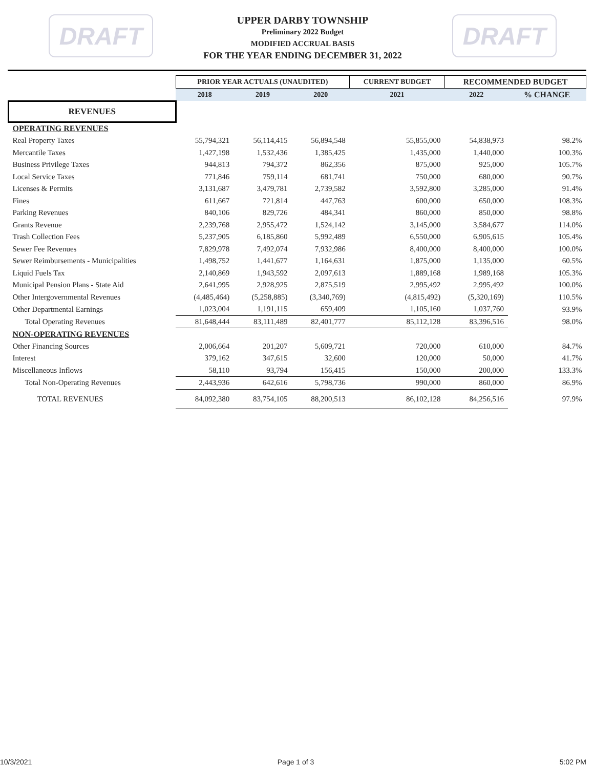DRAFT
UPPER DARBY TOWNSHIP
Preliminary 2022 Budget
MODIFIED ACCRUAL BASIS
FOR THE YEAR ENDING DECEMBER 31, 2022
DRAFT
| | PRIOR YEAR ACTUALS (UNAUDITED) | | | CURRENT BUDGET | RECOMMENDED BUDGET | |
| --- | --- | --- | --- | --- | --- | --- |
| | 2018 | 2019 | 2020 | 2021 | 2022 | % CHANGE |
| REVENUES | | | | | | |
| OPERATING REVENUES | | | | | | |
| Real Property Taxes | 55,794,321 | 56,114,415 | 56,894,548 | 55,855,000 | 54,838,973 | 98.2% |
| Mercantile Taxes | 1,427,198 | 1,532,436 | 1,385,425 | 1,435,000 | 1,440,000 | 100.3% |
| Business Privilege Taxes | 944,813 | 794,372 | 862,356 | 875,000 | 925,000 | 105.7% |
| Local Service Taxes | 771,846 | 759,114 | 681,741 | 750,000 | 680,000 | 90.7% |
| Licenses & Permits | 3,131,687 | 3,479,781 | 2,739,582 | 3,592,800 | 3,285,000 | 91.4% |
| Fines | 611,667 | 721,814 | 447,763 | 600,000 | 650,000 | 108.3% |
| Parking Revenues | 840,106 | 829,726 | 484,341 | 860,000 | 850,000 | 98.8% |
| Grants Revenue | 2,239,768 | 2,955,472 | 1,524,142 | 3,145,000 | 3,584,677 | 114.0% |
| Trash Collection Fees | 5,237,905 | 6,185,860 | 5,992,489 | 6,550,000 | 6,905,615 | 105.4% |
| Sewer Fee Revenues | 7,829,978 | 7,492,074 | 7,932,986 | 8,400,000 | 8,400,000 | 100.0% |
| Sewer Reimbursements - Municipalities | 1,498,752 | 1,441,677 | 1,164,631 | 1,875,000 | 1,135,000 | 60.5% |
| Liquid Fuels Tax | 2,140,869 | 1,943,592 | 2,097,613 | 1,889,168 | 1,989,168 | 105.3% |
| Municipal Pension Plans - State Aid | 2,641,995 | 2,928,925 | 2,875,519 | 2,995,492 | 2,995,492 | 100.0% |
| Other Intergovernmental Revenues | (4,485,464) | (5,258,885) | (3,340,769) | (4,815,492) | (5,320,169) | 110.5% |
| Other Departmental Earnings | 1,023,004 | 1,191,115 | 659,409 | 1,105,160 | 1,037,760 | 93.9% |
| Total Operating Revenues | 81,648,444 | 83,111,489 | 82,401,777 | 85,112,128 | 83,396,516 | 98.0% |
| NON-OPERATING REVENUES | | | | | | |
| Other Financing Sources | 2,006,664 | 201,207 | 5,609,721 | 720,000 | 610,000 | 84.7% |
| Interest | 379,162 | 347,615 | 32,600 | 120,000 | 50,000 | 41.7% |
| Miscellaneous Inflows | 58,110 | 93,794 | 156,415 | 150,000 | 200,000 | 133.3% |
| Total Non-Operating Revenues | 2,443,936 | 642,616 | 5,798,736 | 990,000 | 860,000 | 86.9% |
| TOTAL REVENUES | 84,092,380 | 83,754,105 | 88,200,513 | 86,102,128 | 84,256,516 | 97.9% |
10/3/2021 Page 1 of 3 5:02 PM